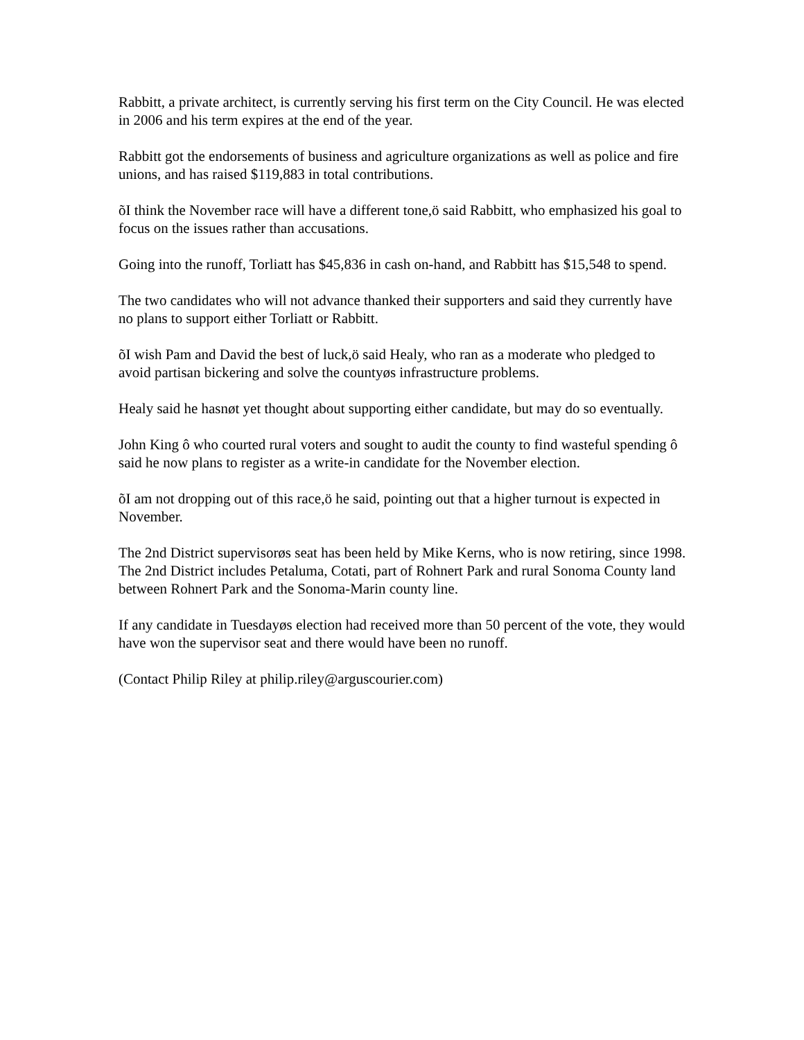Rabbitt, a private architect, is currently serving his first term on the City Council. He was elected in 2006 and his term expires at the end of the year.
Rabbitt got the endorsements of business and agriculture organizations as well as police and fire unions, and has raised $119,883 in total contributions.
õI think the November race will have a different tone,ö said Rabbitt, who emphasized his goal to focus on the issues rather than accusations.
Going into the runoff, Torliatt has $45,836 in cash on-hand, and Rabbitt has $15,548 to spend.
The two candidates who will not advance thanked their supporters and said they currently have no plans to support either Torliatt or Rabbitt.
õI wish Pam and David the best of luck,ö said Healy, who ran as a moderate who pledged to avoid partisan bickering and solve the countyøs infrastructure problems.
Healy said he hasnøt yet thought about supporting either candidate, but may do so eventually.
John King ô who courted rural voters and sought to audit the county to find wasteful spending ô said he now plans to register as a write-in candidate for the November election.
õI am not dropping out of this race,ö he said, pointing out that a higher turnout is expected in November.
The 2nd District supervisorøs seat has been held by Mike Kerns, who is now retiring, since 1998. The 2nd District includes Petaluma, Cotati, part of Rohnert Park and rural Sonoma County land between Rohnert Park and the Sonoma-Marin county line.
If any candidate in Tuesdayøs election had received more than 50 percent of the vote, they would have won the supervisor seat and there would have been no runoff.
(Contact Philip Riley at philip.riley@arguscourier.com)